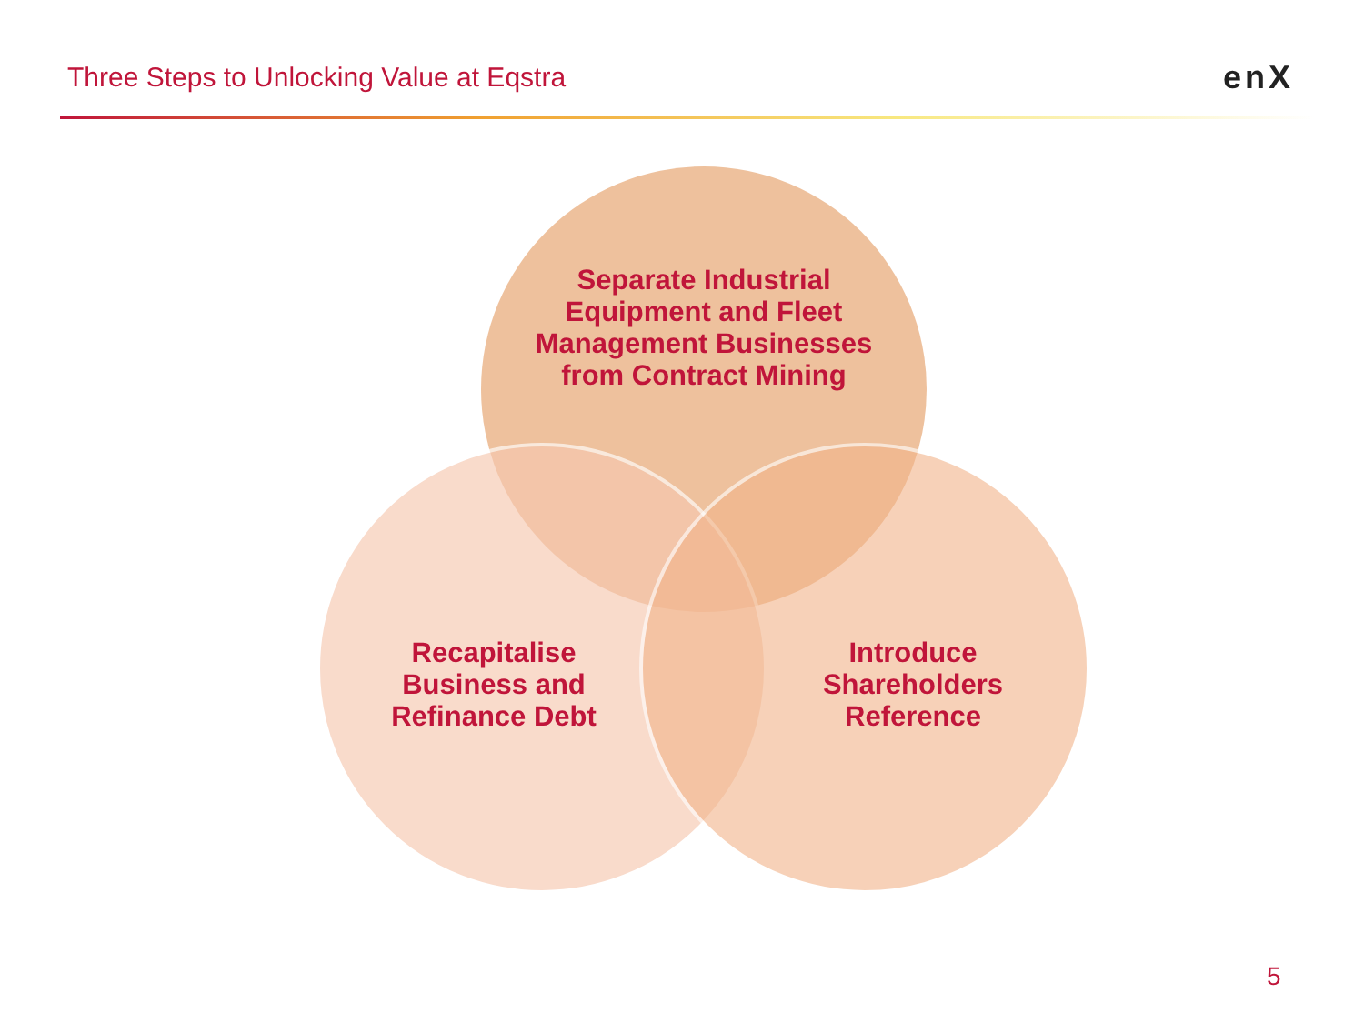Three Steps to Unlocking Value at Eqstra
enX
Separate Industrial Equipment and Fleet Management Businesses from Contract Mining
Recapitalise Business and Refinance Debt
Introduce Shareholders Reference
5